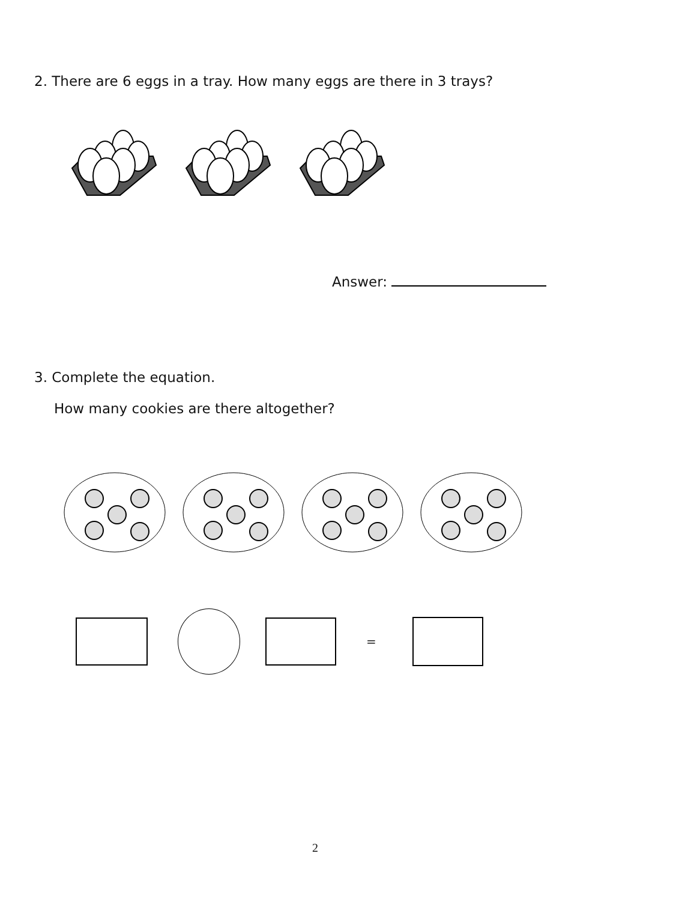2. There are 6 eggs in a tray. How many eggs are there in 3 trays?
Answer:
3. Complete the equation.
How many cookies are there altogether?
=
2